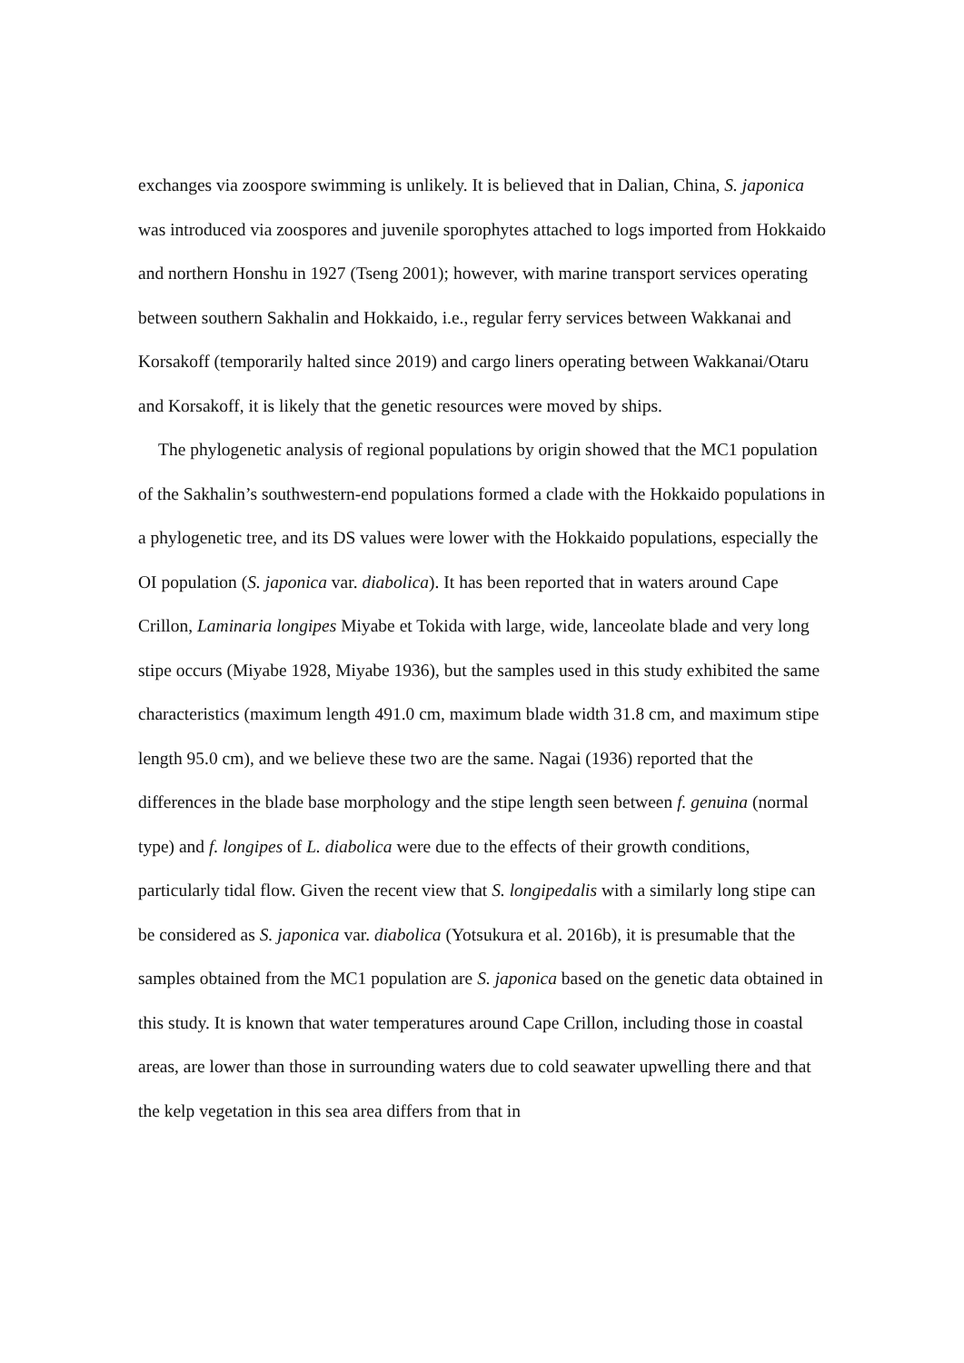exchanges via zoospore swimming is unlikely. It is believed that in Dalian, China, S. japonica was introduced via zoospores and juvenile sporophytes attached to logs imported from Hokkaido and northern Honshu in 1927 (Tseng 2001); however, with marine transport services operating between southern Sakhalin and Hokkaido, i.e., regular ferry services between Wakkanai and Korsakoff (temporarily halted since 2019) and cargo liners operating between Wakkanai/Otaru and Korsakoff, it is likely that the genetic resources were moved by ships.
The phylogenetic analysis of regional populations by origin showed that the MC1 population of the Sakhalin’s southwestern-end populations formed a clade with the Hokkaido populations in a phylogenetic tree, and its DS values were lower with the Hokkaido populations, especially the OI population (S. japonica var. diabolica). It has been reported that in waters around Cape Crillon, Laminaria longipes Miyabe et Tokida with large, wide, lanceolate blade and very long stipe occurs (Miyabe 1928, Miyabe 1936), but the samples used in this study exhibited the same characteristics (maximum length 491.0 cm, maximum blade width 31.8 cm, and maximum stipe length 95.0 cm), and we believe these two are the same. Nagai (1936) reported that the differences in the blade base morphology and the stipe length seen between f. genuina (normal type) and f. longipes of L. diabolica were due to the effects of their growth conditions, particularly tidal flow. Given the recent view that S. longipedalis with a similarly long stipe can be considered as S. japonica var. diabolica (Yotsukura et al. 2016b), it is presumable that the samples obtained from the MC1 population are S. japonica based on the genetic data obtained in this study. It is known that water temperatures around Cape Crillon, including those in coastal areas, are lower than those in surrounding waters due to cold seawater upwelling there and that the kelp vegetation in this sea area differs from that in